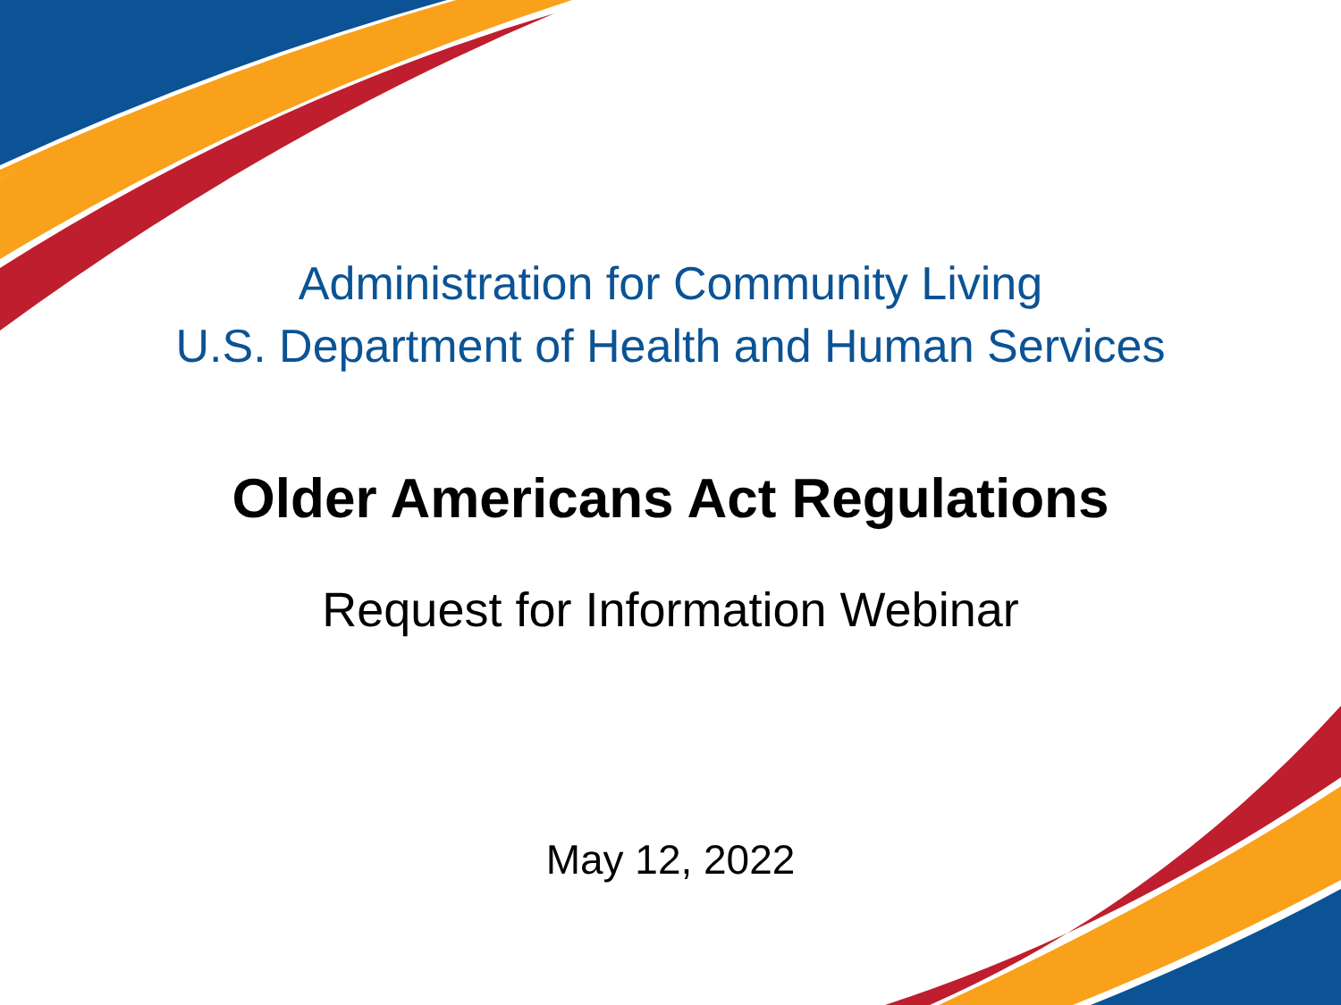Administration for Community Living
U.S. Department of Health and Human Services
Older Americans Act Regulations
Request for Information Webinar
May 12, 2022